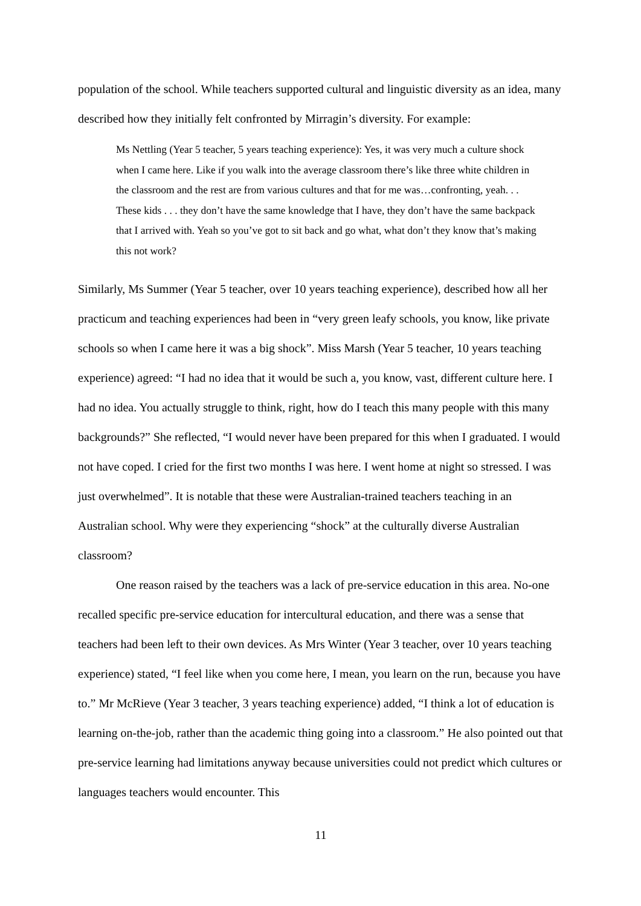population of the school. While teachers supported cultural and linguistic diversity as an idea, many described how they initially felt confronted by Mirragin’s diversity. For example:
Ms Nettling (Year 5 teacher, 5 years teaching experience): Yes, it was very much a culture shock when I came here. Like if you walk into the average classroom there’s like three white children in the classroom and the rest are from various cultures and that for me was…confronting, yeah. . . These kids . . . they don’t have the same knowledge that I have, they don’t have the same backpack that I arrived with. Yeah so you’ve got to sit back and go what, what don’t they know that’s making this not work?
Similarly, Ms Summer (Year 5 teacher, over 10 years teaching experience), described how all her practicum and teaching experiences had been in “very green leafy schools, you know, like private schools so when I came here it was a big shock”. Miss Marsh (Year 5 teacher, 10 years teaching experience) agreed: “I had no idea that it would be such a, you know, vast, different culture here. I had no idea. You actually struggle to think, right, how do I teach this many people with this many backgrounds?” She reflected, “I would never have been prepared for this when I graduated. I would not have coped. I cried for the first two months I was here. I went home at night so stressed. I was just overwhelmed”. It is notable that these were Australian-trained teachers teaching in an Australian school. Why were they experiencing “shock” at the culturally diverse Australian classroom?
One reason raised by the teachers was a lack of pre-service education in this area. No-one recalled specific pre-service education for intercultural education, and there was a sense that teachers had been left to their own devices. As Mrs Winter (Year 3 teacher, over 10 years teaching experience) stated, “I feel like when you come here, I mean, you learn on the run, because you have to.” Mr McRieve (Year 3 teacher, 3 years teaching experience) added, “I think a lot of education is learning on-the-job, rather than the academic thing going into a classroom.” He also pointed out that pre-service learning had limitations anyway because universities could not predict which cultures or languages teachers would encounter. This
11